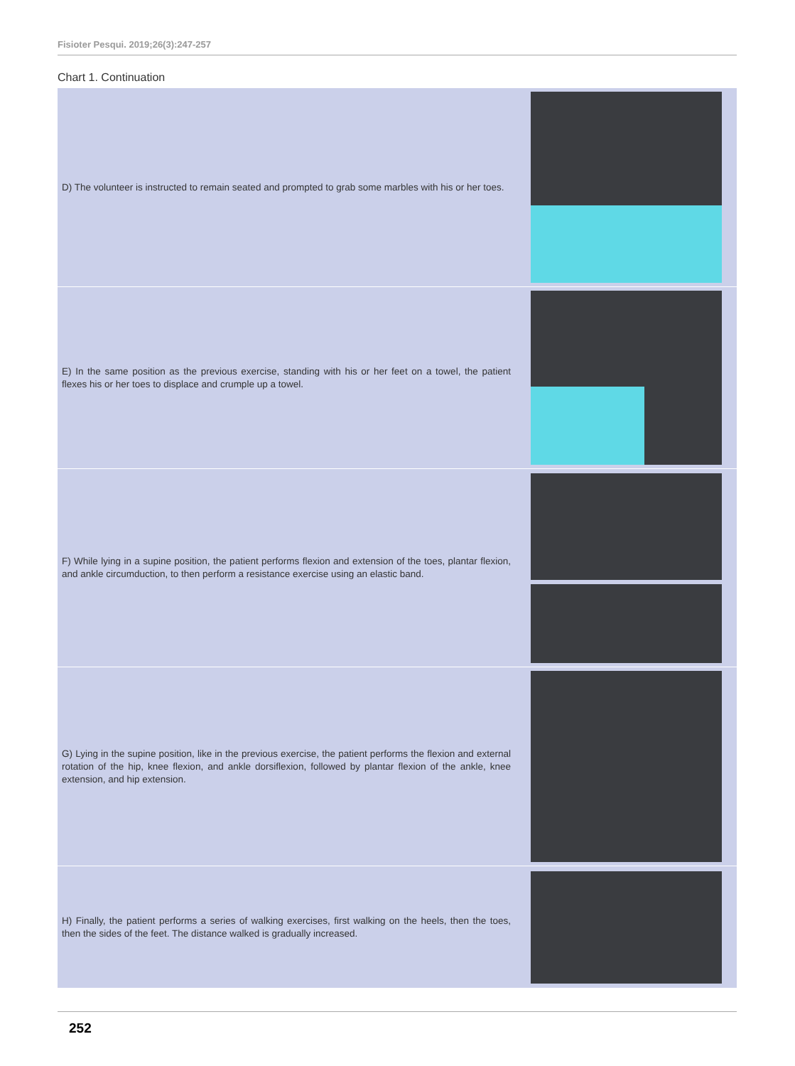Fisioter Pesqui. 2019;26(3):247-257
Chart 1. Continuation
| D) The volunteer is instructed to remain seated and prompted to grab some marbles with his or her toes. | |
| E) In the same position as the previous exercise, standing with his or her feet on a towel, the patient flexes his or her toes to displace and crumple up a towel. | |
| F) While lying in a supine position, the patient performs flexion and extension of the toes, plantar flexion, and ankle circumduction, to then perform a resistance exercise using an elastic band. | |
| G) Lying in the supine position, like in the previous exercise, the patient performs the flexion and external rotation of the hip, knee flexion, and ankle dorsiflexion, followed by plantar flexion of the ankle, knee extension, and hip extension. | |
| H) Finally, the patient performs a series of walking exercises, first walking on the heels, then the toes, then the sides of the feet. The distance walked is gradually increased. | |
252